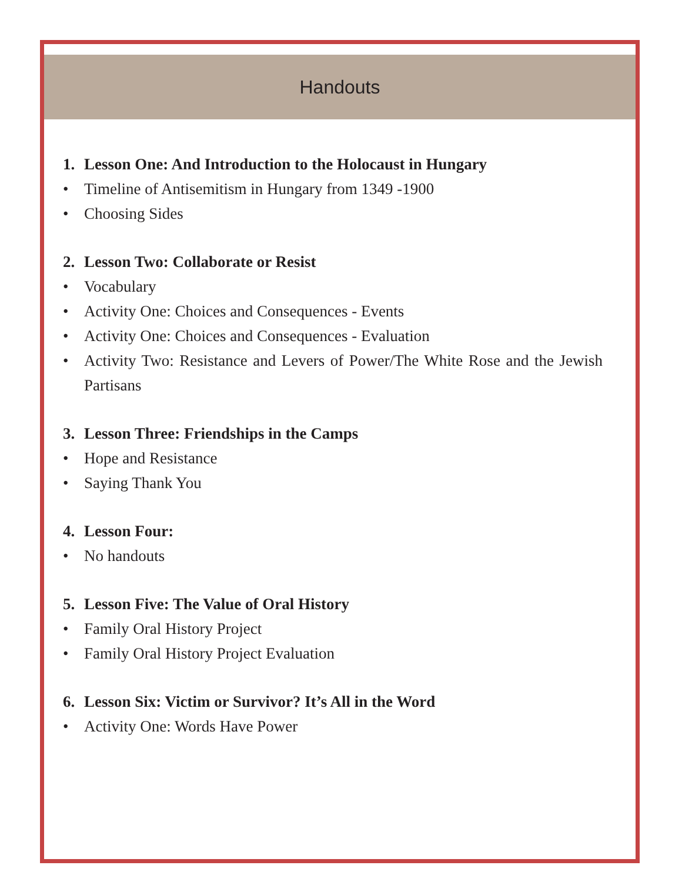Handouts
1. Lesson One: And Introduction to the Holocaust in Hungary
• Timeline of Antisemitism in Hungary from 1349 -1900
• Choosing Sides
2. Lesson Two: Collaborate or Resist
• Vocabulary
• Activity One: Choices and Consequences - Events
• Activity One: Choices and Consequences - Evaluation
• Activity Two: Resistance and Levers of Power/The White Rose and the Jewish Partisans
3. Lesson Three: Friendships in the Camps
• Hope and Resistance
• Saying Thank You
4. Lesson Four:
• No handouts
5. Lesson Five: The Value of Oral History
• Family Oral History Project
• Family Oral History Project Evaluation
6. Lesson Six: Victim or Survivor? It’s All in the Word
• Activity One: Words Have Power